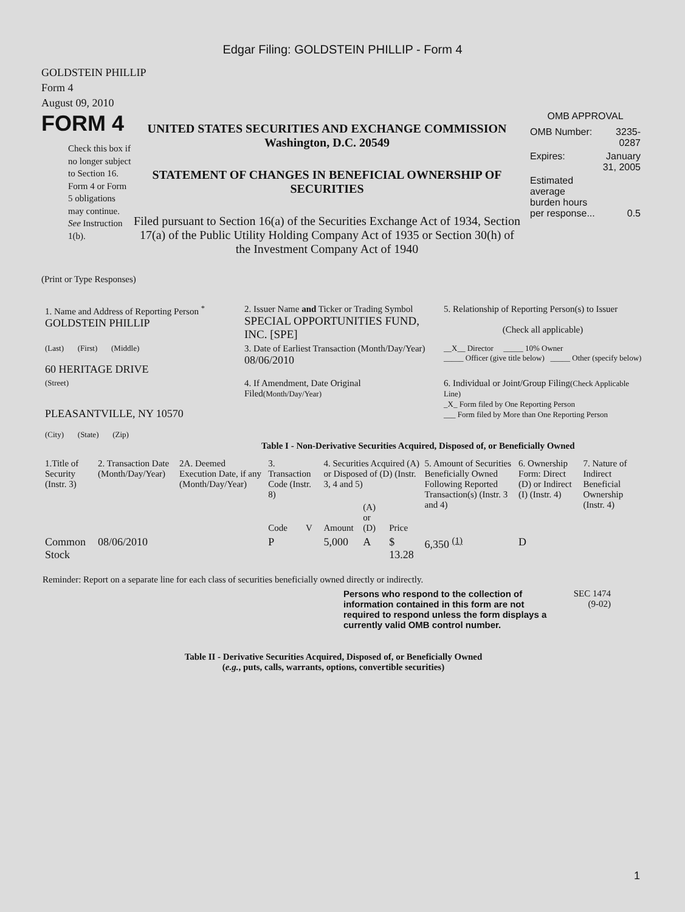Edgar Filing: GOLDSTEIN PHILLIP - Form 4
GOLDSTEIN PHILLIP
Form 4
August 09, 2010
FORM 4
Check this box if no longer subject to Section 16. Form 4 or Form 5 obligations may continue. See Instruction 1(b).
UNITED STATES SECURITIES AND EXCHANGE COMMISSION
Washington, D.C. 20549
STATEMENT OF CHANGES IN BENEFICIAL OWNERSHIP OF SECURITIES
Filed pursuant to Section 16(a) of the Securities Exchange Act of 1934, Section 17(a) of the Public Utility Holding Company Act of 1935 or Section 30(h) of the Investment Company Act of 1940
OMB APPROVAL
| OMB Number: | 3235-0287 |
| Expires: | January 31, 2005 |
| Estimated average burden hours per response... | 0.5 |
(Print or Type Responses)
| 1. Name and Address of Reporting Person <sup>*</sup> GOLDSTEIN PHILLIP | 2. Issuer Name and Ticker or Trading Symbol SPECIAL OPPORTUNITIES FUND, INC. [SPE] | 5. Relationship of Reporting Person(s) to Issuer (Check all applicable) |
| (Last) (First) (Middle) 60 HERITAGE DRIVE | 3. Date of Earliest Transaction (Month/Day/Year) 08/06/2010 | __X__ Director _____ 10% Owner _____ Officer (give title below) _____ Other (specify below) |
| (Street) PLEASANTVILLE, NY 10570 (City) (State) (Zip) | 4. If Amendment, Date Original Filed (Month/Day/Year) | 6. Individual or Joint/Group Filing (Check Applicable Line) _X_ Form filed by One Reporting Person ___ Form filed by More than One Reporting Person |
Table I - Non-Derivative Securities Acquired, Disposed of, or Beneficially Owned
| 1.Title of Security (Instr. 3) | 2. Transaction Date (Month/Day/Year) | 2A. Deemed Execution Date, if any (Month/Day/Year) | 3. Transaction Code (Instr. 8) | | 4. Securities Acquired (A) or Disposed of (D) (Instr. 3, 4 and 5) | | | 5. Amount of Securities Beneficially Owned Following Reported Transaction(s) (Instr. 3 and 4) | 6. Ownership Form: Direct (D) or Indirect (I) (Instr. 4) | 7. Nature of Indirect Beneficial Ownership (Instr. 4) |
| --- | --- | --- | --- | --- | --- | --- | --- | --- | --- | --- |
| | | | Code | V | Amount | (A) or (D) | Price | | | |
| Common Stock | 08/06/2010 | | P | | 5,000 | A | $ 13.28 | 6,350 <sup>(1)</sup> | D | |
Reminder: Report on a separate line for each class of securities beneficially owned directly or indirectly.
Persons who respond to the collection of information contained in this form are not required to respond unless the form displays a currently valid OMB control number.
SEC 1474
(9-02)
Table II - Derivative Securities Acquired, Disposed of, or Beneficially Owned
(e.g., puts, calls, warrants, options, convertible securities)
1